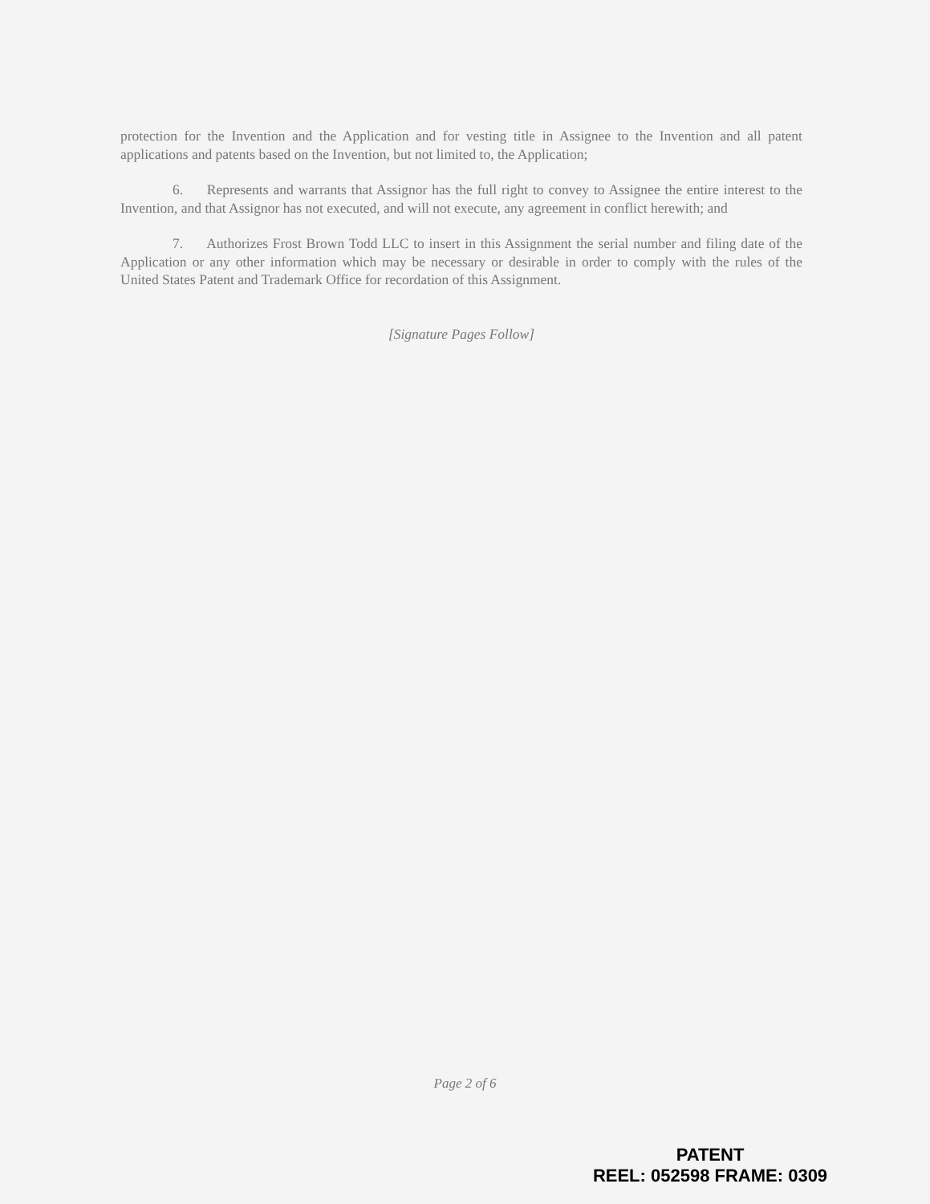protection for the Invention and the Application and for vesting title in Assignee to the Invention and all patent applications and patents based on the Invention, but not limited to, the Application;
6. Represents and warrants that Assignor has the full right to convey to Assignee the entire interest to the Invention, and that Assignor has not executed, and will not execute, any agreement in conflict herewith; and
7. Authorizes Frost Brown Todd LLC to insert in this Assignment the serial number and filing date of the Application or any other information which may be necessary or desirable in order to comply with the rules of the United States Patent and Trademark Office for recordation of this Assignment.
[Signature Pages Follow]
Page 2 of 6
PATENT
REEL: 052598 FRAME: 0309